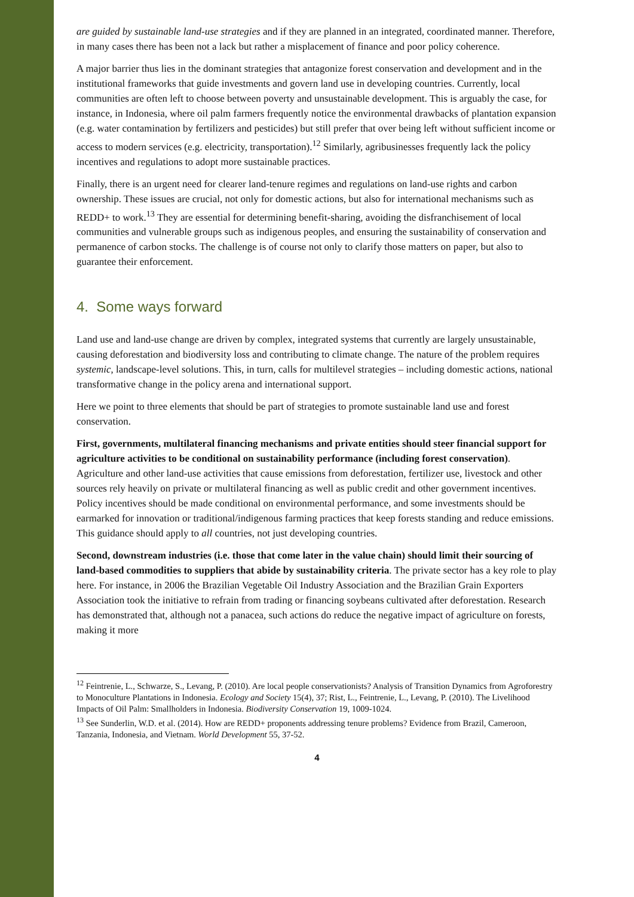are guided by sustainable land-use strategies and if they are planned in an integrated, coordinated manner. Therefore, in many cases there has been not a lack but rather a misplacement of finance and poor policy coherence.
A major barrier thus lies in the dominant strategies that antagonize forest conservation and development and in the institutional frameworks that guide investments and govern land use in developing countries. Currently, local communities are often left to choose between poverty and unsustainable development. This is arguably the case, for instance, in Indonesia, where oil palm farmers frequently notice the environmental drawbacks of plantation expansion (e.g. water contamination by fertilizers and pesticides) but still prefer that over being left without sufficient income or access to modern services (e.g. electricity, transportation).<sup>12</sup> Similarly, agribusinesses frequently lack the policy incentives and regulations to adopt more sustainable practices.
Finally, there is an urgent need for clearer land-tenure regimes and regulations on land-use rights and carbon ownership. These issues are crucial, not only for domestic actions, but also for international mechanisms such as REDD+ to work.<sup>13</sup> They are essential for determining benefit-sharing, avoiding the disfranchisement of local communities and vulnerable groups such as indigenous peoples, and ensuring the sustainability of conservation and permanence of carbon stocks. The challenge is of course not only to clarify those matters on paper, but also to guarantee their enforcement.
4. Some ways forward
Land use and land-use change are driven by complex, integrated systems that currently are largely unsustainable, causing deforestation and biodiversity loss and contributing to climate change. The nature of the problem requires systemic, landscape-level solutions. This, in turn, calls for multilevel strategies – including domestic actions, national transformative change in the policy arena and international support.
Here we point to three elements that should be part of strategies to promote sustainable land use and forest conservation.
First, governments, multilateral financing mechanisms and private entities should steer financial support for agriculture activities to be conditional on sustainability performance (including forest conservation). Agriculture and other land-use activities that cause emissions from deforestation, fertilizer use, livestock and other sources rely heavily on private or multilateral financing as well as public credit and other government incentives. Policy incentives should be made conditional on environmental performance, and some investments should be earmarked for innovation or traditional/indigenous farming practices that keep forests standing and reduce emissions. This guidance should apply to all countries, not just developing countries.
Second, downstream industries (i.e. those that come later in the value chain) should limit their sourcing of land-based commodities to suppliers that abide by sustainability criteria. The private sector has a key role to play here. For instance, in 2006 the Brazilian Vegetable Oil Industry Association and the Brazilian Grain Exporters Association took the initiative to refrain from trading or financing soybeans cultivated after deforestation. Research has demonstrated that, although not a panacea, such actions do reduce the negative impact of agriculture on forests, making it more
<sup>12</sup> Feintrenie, L., Schwarze, S., Levang, P. (2010). Are local people conservationists? Analysis of Transition Dynamics from Agroforestry to Monoculture Plantations in Indonesia. Ecology and Society 15(4), 37; Rist, L., Feintrenie, L., Levang, P. (2010). The Livelihood Impacts of Oil Palm: Smallholders in Indonesia. Biodiversity Conservation 19, 1009-1024.
<sup>13</sup> See Sunderlin, W.D. et al. (2014). How are REDD+ proponents addressing tenure problems? Evidence from Brazil, Cameroon, Tanzania, Indonesia, and Vietnam. World Development 55, 37-52.
4